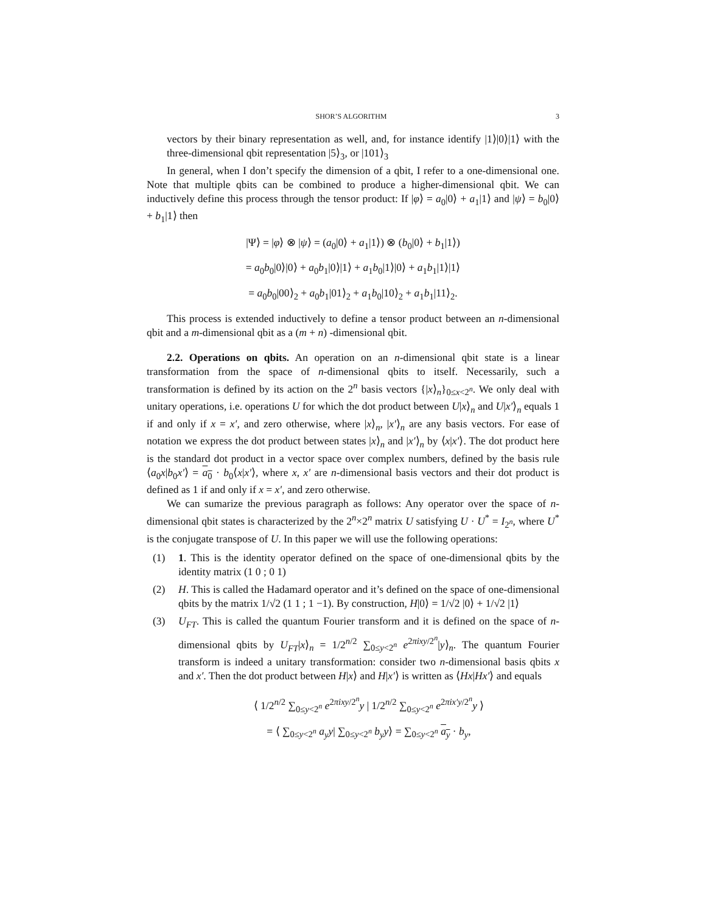SHOR’S ALGORITHM 3
vectors by their binary representation as well, and, for instance identify |1⟩|0⟩|1⟩ with the three-dimensional qbit representation |5⟩<sub>3</sub>, or |101⟩<sub>3</sub>
In general, when I don’t specify the dimension of a qbit, I refer to a one-dimensional one. Note that multiple qbits can be combined to produce a higher-dimensional qbit. We can inductively define this process through the tensor product: If |φ⟩ = a<sub>0</sub>|0⟩ + a<sub>1</sub>|1⟩ and |ψ⟩ = b<sub>0</sub>|0⟩ + b<sub>1</sub>|1⟩ then
|Ψ⟩ = |φ⟩ ⊗ |ψ⟩ = (a<sub>0</sub>|0⟩ + a<sub>1</sub>|1⟩) ⊗ (b<sub>0</sub>|0⟩ + b<sub>1</sub>|1⟩)
= a<sub>0</sub>b<sub>0</sub>|0⟩|0⟩ + a<sub>0</sub>b<sub>1</sub>|0⟩|1⟩ + a<sub>1</sub>b<sub>0</sub>|1⟩|0⟩ + a<sub>1</sub>b<sub>1</sub>|1⟩|1⟩
= a<sub>0</sub>b<sub>0</sub>|00⟩<sub>2</sub> + a<sub>0</sub>b<sub>1</sub>|01⟩<sub>2</sub> + a<sub>1</sub>b<sub>0</sub>|10⟩<sub>2</sub> + a<sub>1</sub>b<sub>1</sub>|11⟩<sub>2</sub>.
This process is extended inductively to define a tensor product between an n-dimensional qbit and a m-dimensional qbit as a (m + n) -dimensional qbit.
2.2. Operations on qbits. An operation on an n-dimensional qbit state is a linear transformation from the space of n-dimensional qbits to itself. Necessarily, such a transformation is defined by its action on the 2<sup>n</sup> basis vectors {|x⟩<sub>n</sub>}<sub>0≤x<2<sup>n</sup></sub>. We only deal with unitary operations, i.e. operations U for which the dot product between U|x⟩<sub>n</sub> and U|x′⟩<sub>n</sub> equals 1 if and only if x = x′, and zero otherwise, where |x⟩<sub>n</sub>, |x′⟩<sub>n</sub> are any basis vectors. For ease of notation we express the dot product between states |x⟩<sub>n</sub> and |x′⟩<sub>n</sub> by ⟨x|x′⟩. The dot product here is the standard dot product in a vector space over complex numbers, defined by the basis rule ⟨a<sub>0</sub>x|b<sub>0</sub>x′⟩ = a<sub>0</sub> · b<sub>0</sub>⟨x|x′⟩, where x, x′ are n-dimensional basis vectors and their dot product is defined as 1 if and only if x = x′, and zero otherwise.
We can sumarize the previous paragraph as follows: Any operator over the space of n- dimensional qbit states is characterized by the 2<sup>n</sup>×2<sup>n</sup> matrix U satisfying U · U<sup>*</sup> = I<sub>2<sup>n</sup></sub>, where U<sup>*</sup> is the conjugate transpose of U. In this paper we will use the following operations:
(1) 1. This is the identity operator defined on the space of one-dimensional qbits by the identity matrix (1 0 ; 0 1)
(2) H. This is called the Hadamard operator and it’s defined on the space of one-dimensional qbits by the matrix 1/√2 (1 1 ; 1 −1). By construction, H|0⟩ = 1/√2 |0⟩ + 1/√2 |1⟩
(3) U<sub>FT</sub>. This is called the quantum Fourier transform and it is defined on the space of n-dimensional qbits by U<sub>FT</sub>|x⟩<sub>n</sub> = 1/2<sup>n/2</sup> ∑<sub>0≤y<2<sup>n</sup></sub> e<sup>2πixy/2<sup>n</sup></sup>|y⟩<sub>n</sub>. The quantum Fourier transform is indeed a unitary transformation: consider two n-dimensional basis qbits x and x′. Then the dot product between H|x⟩ and H|x′⟩ is written as ⟨Hx|Hx′⟩ and equals
⟨ 1/2<sup>n/2</sup> ∑<sub>0≤y<2<sup>n</sup></sub> e<sup>2πixy/2<sup>n</sup></sup>y | 1/2<sup>n/2</sup> ∑<sub>0≤y<2<sup>n</sup></sub> e<sup>2πix′y/2<sup>n</sup></sup>y ⟩
= ⟨ ∑<sub>0≤y<2<sup>n</sup></sub> a<sub>y</sub>y| ∑<sub>0≤y<2<sup>n</sup></sub> b<sub>y</sub>y⟩ = ∑<sub>0≤y<2<sup>n</sup></sub> a<sub>y</sub> · b<sub>y</sub>,